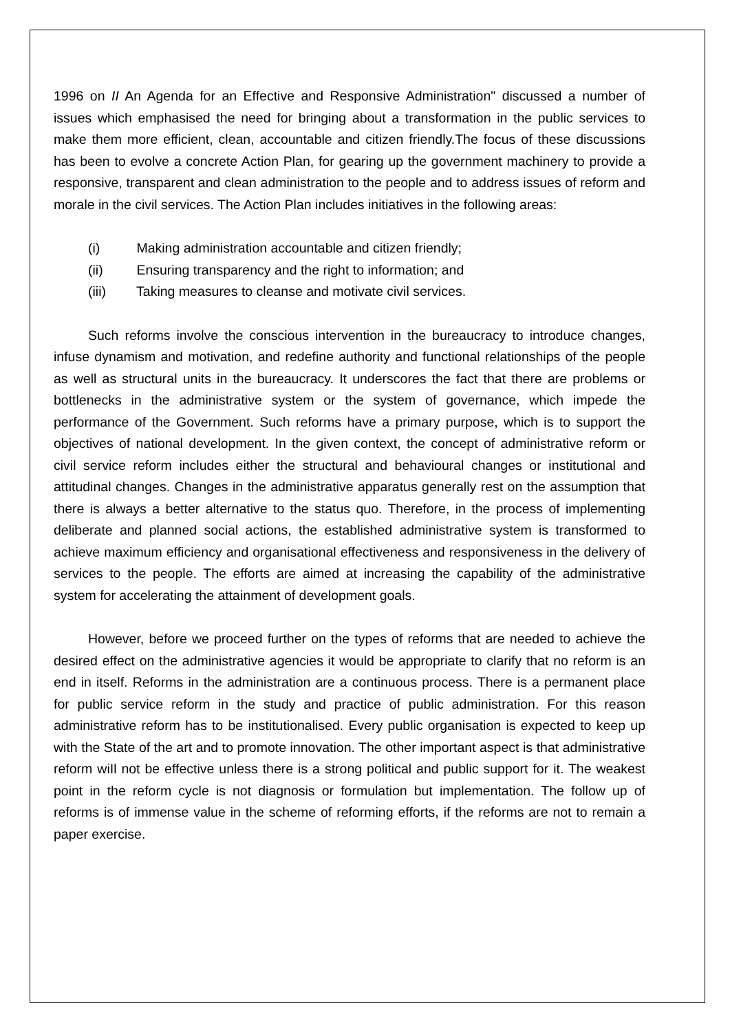1996 on II An Agenda for an Effective and Responsive Administration" discussed a number of issues which emphasised the need for bringing about a transformation in the public services to make them more efficient, clean, accountable and citizen friendly.The focus of these discussions has been to evolve a concrete Action Plan, for gearing up the government machinery to provide a responsive, transparent and clean administration to the people and to address issues of reform and morale in the civil services. The Action Plan includes initiatives in the following areas:
(i) Making administration accountable and citizen friendly;
(ii) Ensuring transparency and the right to information; and
(iii) Taking measures to cleanse and motivate civil services.
Such reforms involve the conscious intervention in the bureaucracy to introduce changes, infuse dynamism and motivation, and redefine authority and functional relationships of the people as well as structural units in the bureaucracy. It underscores the fact that there are problems or bottlenecks in the administrative system or the system of governance, which impede the performance of the Government. Such reforms have a primary purpose, which is to support the objectives of national development. In the given context, the concept of administrative reform or civil service reform includes either the structural and behavioural changes or institutional and attitudinal changes. Changes in the administrative apparatus generally rest on the assumption that there is always a better alternative to the status quo. Therefore, in the process of implementing deliberate and planned social actions, the established administrative system is transformed to achieve maximum efficiency and organisational effectiveness and responsiveness in the delivery of services to the people. The efforts are aimed at increasing the capability of the administrative system for accelerating the attainment of development goals.
However, before we proceed further on the types of reforms that are needed to achieve the desired effect on the administrative agencies it would be appropriate to clarify that no reform is an end in itself. Reforms in the administration are a continuous process. There is a permanent place for public service reform in the study and practice of public administration. For this reason administrative reform has to be institutionalised. Every public organisation is expected to keep up with the State of the art and to promote innovation. The other important aspect is that administrative reform wiIl not be effective unless there is a strong political and public support for it. The weakest point in the reform cycle is not diagnosis or formulation but implementation. The follow up of reforms is of immense value in the scheme of reforming efforts, if the reforms are not to remain a paper exercise.